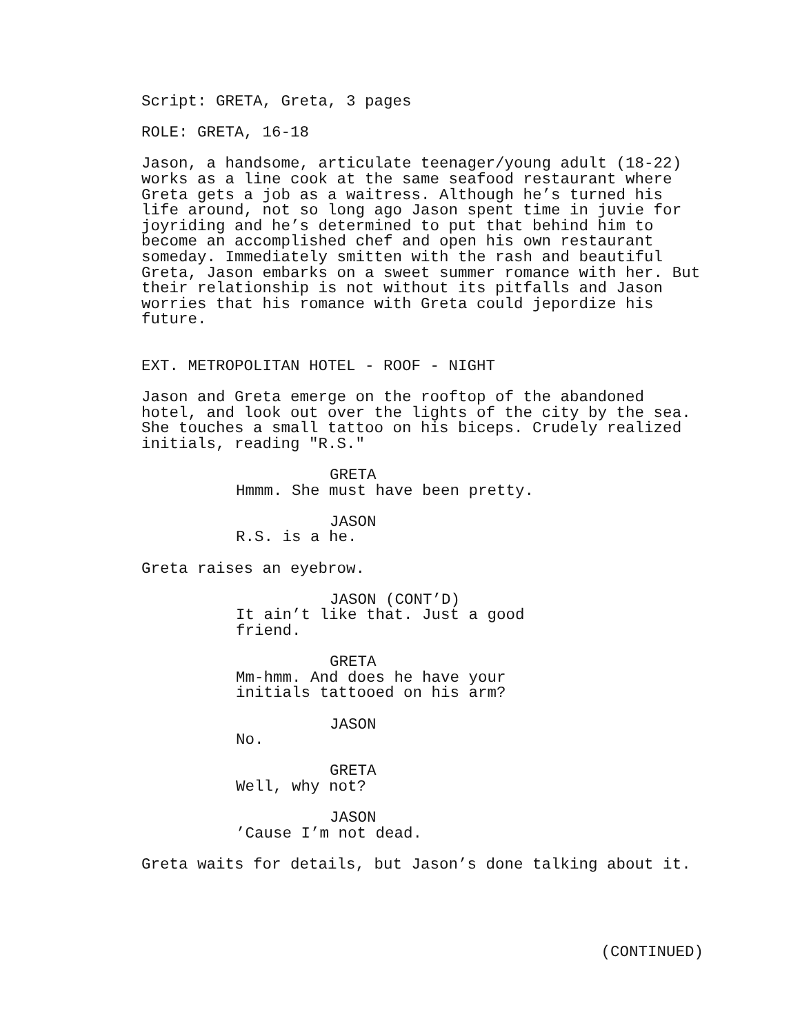Script: GRETA, Greta, 3 pages
ROLE: GRETA, 16-18
Jason, a handsome, articulate teenager/young adult (18-22) works as a line cook at the same seafood restaurant where Greta gets a job as a waitress. Although he’s turned his life around, not so long ago Jason spent time in juvie for joyriding and he’s determined to put that behind him to become an accomplished chef and open his own restaurant someday. Immediately smitten with the rash and beautiful Greta, Jason embarks on a sweet summer romance with her. But their relationship is not without its pitfalls and Jason worries that his romance with Greta could jepordize his future.
EXT. METROPOLITAN HOTEL - ROOF - NIGHT
Jason and Greta emerge on the rooftop of the abandoned hotel, and look out over the lights of the city by the sea. She touches a small tattoo on his biceps. Crudely realized initials, reading "R.S."
GRETA
Hmmm. She must have been pretty.
JASON
R.S. is a he.
Greta raises an eyebrow.
JASON (CONT’D)
It ain’t like that. Just a good friend.
GRETA
Mm-hmm. And does he have your initials tattooed on his arm?
JASON
No.
GRETA
Well, why not?
JASON
’Cause I’m not dead.
Greta waits for details, but Jason’s done talking about it.
(CONTINUED)